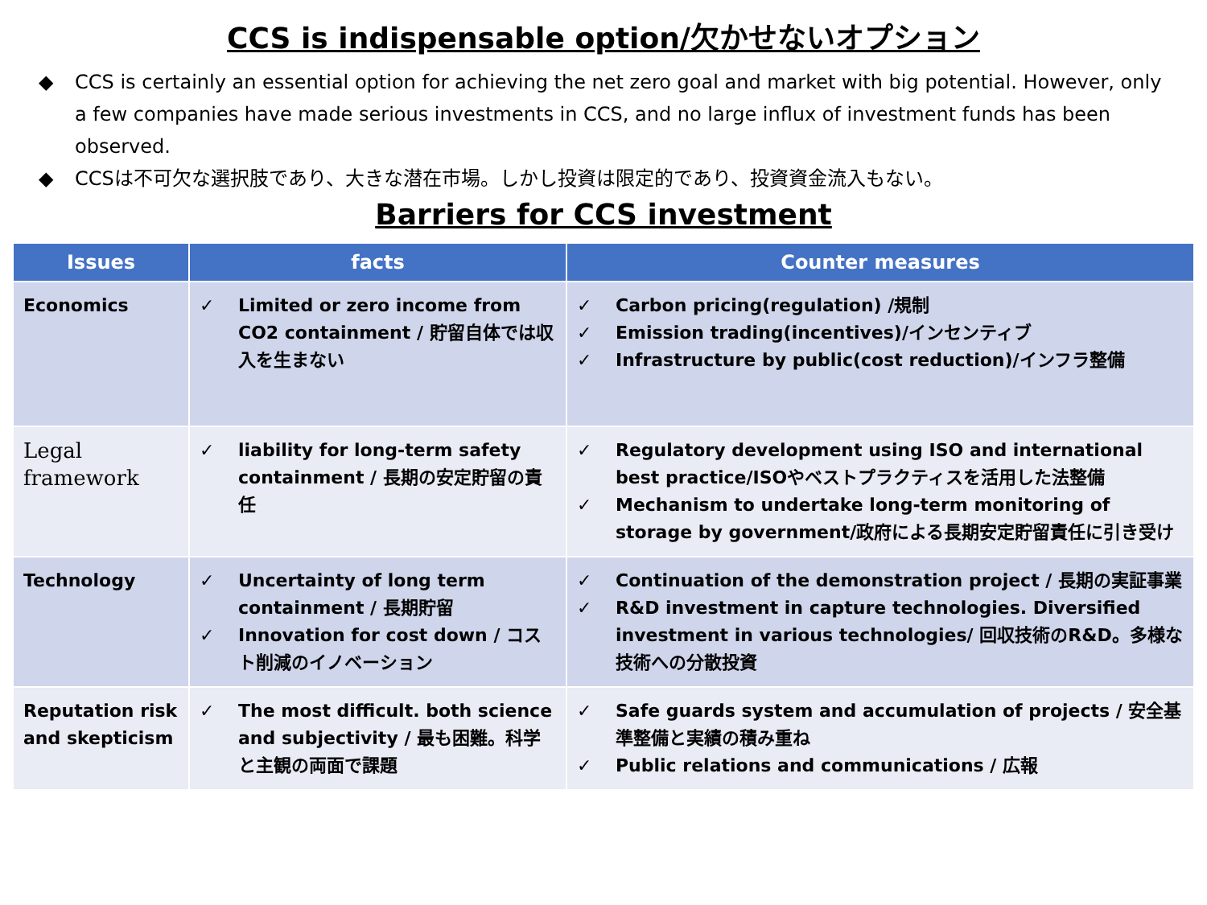CCS is indispensable option/欠かせないオプション
◆ CCS is certainly an essential option for achieving the net zero goal and market with big potential. However, only a few companies have made serious investments in CCS, and no large influx of investment funds has been observed.
◆ CCSは不可欠な選択肢であり、大きな潜在市場。しかし投資は限定的であり、投資資金流入もない。
Barriers for CCS investment
| Issues | facts | Counter measures |
| --- | --- | --- |
| Economics | ✓ Limited or zero income from CO2 containment / 貯留自体では収入を生まない | ✓ Carbon pricing(regulation) /規制 ✓ Emission trading(incentives)/インセンティブ ✓ Infrastructure by public(cost reduction)/インフラ整備 |
| Legal framework | ✓ liability for long-term safety containment / 長期の安定貯留の責任 | ✓ Regulatory development using ISO and international best practice/ISOやベストプラクティスを活用した法整備 ✓ Mechanism to undertake long-term monitoring of storage by government/政府による長期安定貯留責任に引き受け |
| Technology | ✓ Uncertainty of long term containment / 長期貯留 ✓ Innovation for cost down / コスト削減のイノベーション | ✓ Continuation of the demonstration project / 長期の実証事業 ✓ R&D investment in capture technologies. Diversified investment in various technologies/ 回収技術のR&D。多様な技術への分散投資 |
| Reputation risk and skepticism | ✓ The most difficult. both science and subjectivity / 最も困難。科学と主観の両面で課題 | ✓ Safe guards system and accumulation of projects / 安全基準整備と実績の積み重ね ✓ Public relations and communications / 広報 |